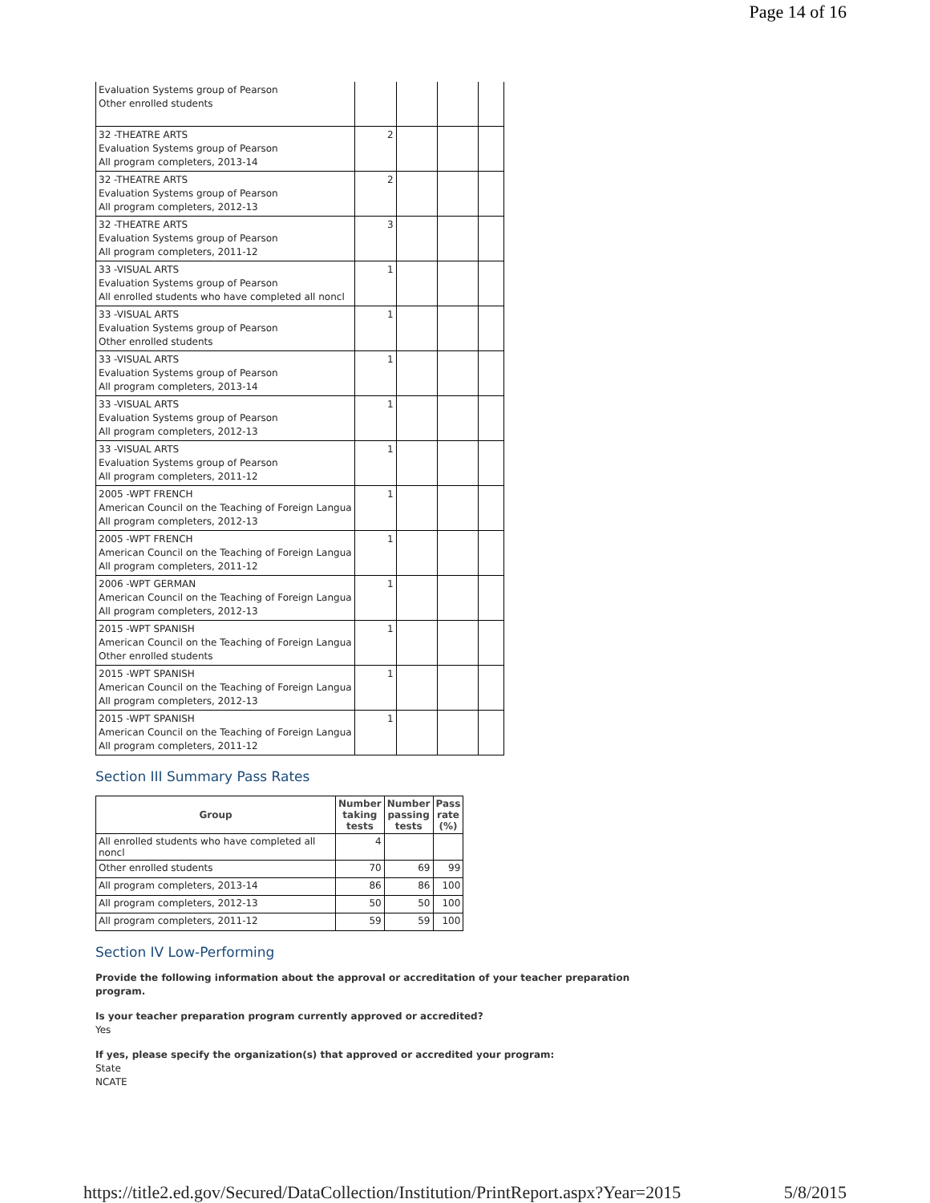Page 14 of 16
| Evaluation Systems group of Pearson Other enrolled students | | | | |
| 32 -THEATRE ARTS Evaluation Systems group of Pearson All program completers, 2013-14 | 2 | | | |
| 32 -THEATRE ARTS Evaluation Systems group of Pearson All program completers, 2012-13 | 2 | | | |
| 32 -THEATRE ARTS Evaluation Systems group of Pearson All program completers, 2011-12 | 3 | | | |
| 33 -VISUAL ARTS Evaluation Systems group of Pearson All enrolled students who have completed all noncl | 1 | | | |
| 33 -VISUAL ARTS Evaluation Systems group of Pearson Other enrolled students | 1 | | | |
| 33 -VISUAL ARTS Evaluation Systems group of Pearson All program completers, 2013-14 | 1 | | | |
| 33 -VISUAL ARTS Evaluation Systems group of Pearson All program completers, 2012-13 | 1 | | | |
| 33 -VISUAL ARTS Evaluation Systems group of Pearson All program completers, 2011-12 | 1 | | | |
| 2005 -WPT FRENCH American Council on the Teaching of Foreign Langua All program completers, 2012-13 | 1 | | | |
| 2005 -WPT FRENCH American Council on the Teaching of Foreign Langua All program completers, 2011-12 | 1 | | | |
| 2006 -WPT GERMAN American Council on the Teaching of Foreign Langua All program completers, 2012-13 | 1 | | | |
| 2015 -WPT SPANISH American Council on the Teaching of Foreign Langua Other enrolled students | 1 | | | |
| 2015 -WPT SPANISH American Council on the Teaching of Foreign Langua All program completers, 2012-13 | 1 | | | |
| 2015 -WPT SPANISH American Council on the Teaching of Foreign Langua All program completers, 2011-12 | 1 | | | |
Section III Summary Pass Rates
| Group | Number taking tests | Number passing tests | Pass rate (%) |
| --- | --- | --- | --- |
| All enrolled students who have completed all noncl | 4 | | |
| Other enrolled students | 70 | 69 | 99 |
| All program completers, 2013-14 | 86 | 86 | 100 |
| All program completers, 2012-13 | 50 | 50 | 100 |
| All program completers, 2011-12 | 59 | 59 | 100 |
Section IV Low-Performing
Provide the following information about the approval or accreditation of your teacher preparation program.
Is your teacher preparation program currently approved or accredited?
Yes
If yes, please specify the organization(s) that approved or accredited your program:
State
NCATE
https://title2.ed.gov/Secured/DataCollection/Institution/PrintReport.aspx?Year=2015 5/8/2015